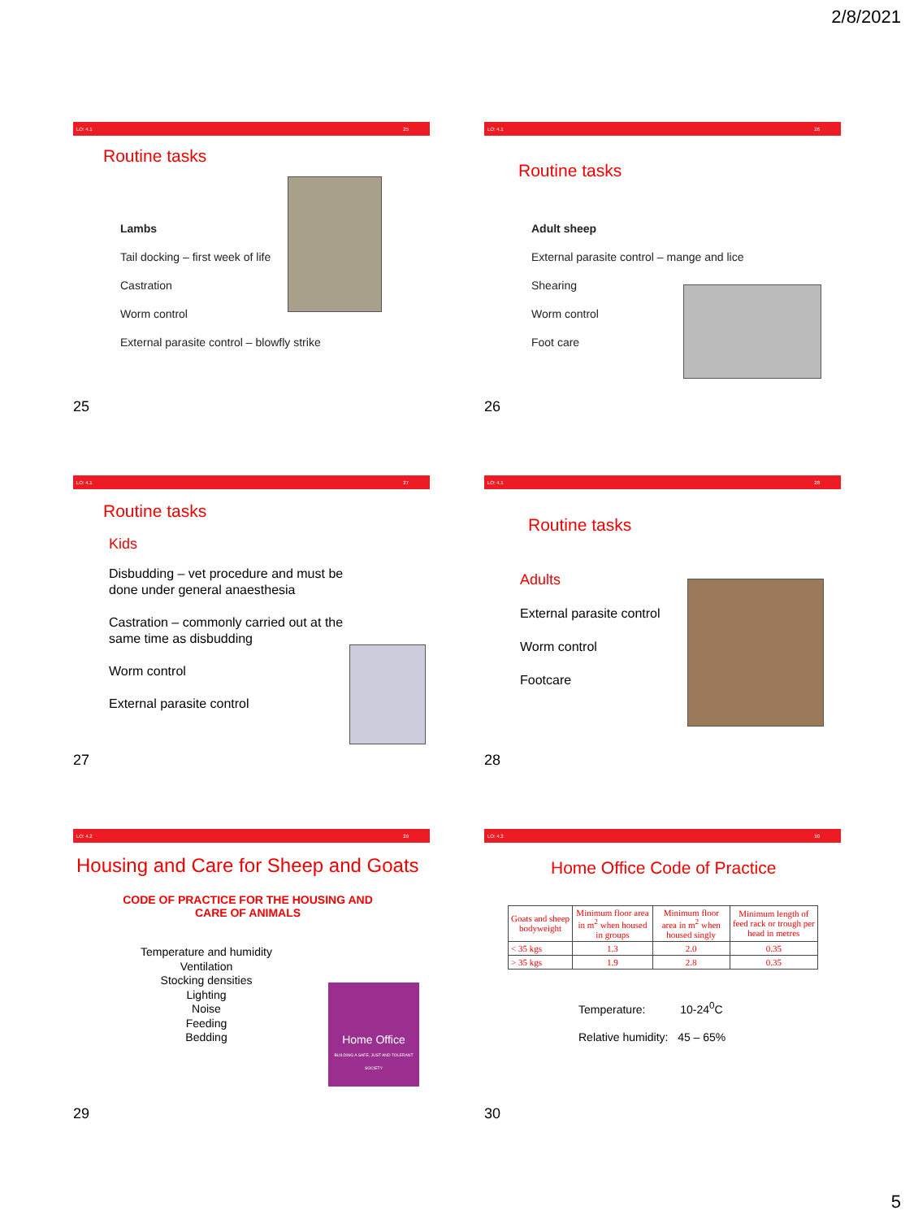2/8/2021
LO: 4.1 25
Routine tasks
Lambs
Tail docking – first week of life
Castration
Worm control
External parasite control – blowfly strike
25
LO: 4.1 26
Routine tasks
Adult sheep
External parasite control – mange and lice
Shearing
Worm control
Foot care
26
LO: 4.1 27
Routine tasks
Kids
Disbudding – vet procedure and must be done under general anaesthesia
Castration – commonly carried out at the same time as disbudding
Worm control
External parasite control
27
LO: 4.1 28
Routine tasks
Adults
External parasite control
Worm control
Footcare
28
LO: 4.2 29
Housing and Care for Sheep and Goats
CODE OF PRACTICE FOR THE HOUSING AND
CARE OF ANIMALS
Temperature and humidity
Ventilation
Stocking densities
Lighting
Noise
Feeding
Bedding
Home Office
BUILDING A SAFE, JUST AND TOLERANT SOCIETY
29
LO: 4.2 30
Home Office Code of Practice
| Goats and sheep bodyweight | Minimum floor area in m<sup>2</sup> when housed in groups | Minimum floor area in m<sup>2</sup> when housed singly | Minimum length of feed rack or trough per head in metres |
| < 35 kgs | 1.3 | 2.0 | 0.35 |
| > 35 kgs | 1.9 | 2.8 | 0.35 |
Temperature: 10-24<sup>0</sup>C
Relative humidity: 45 – 65%
30
5